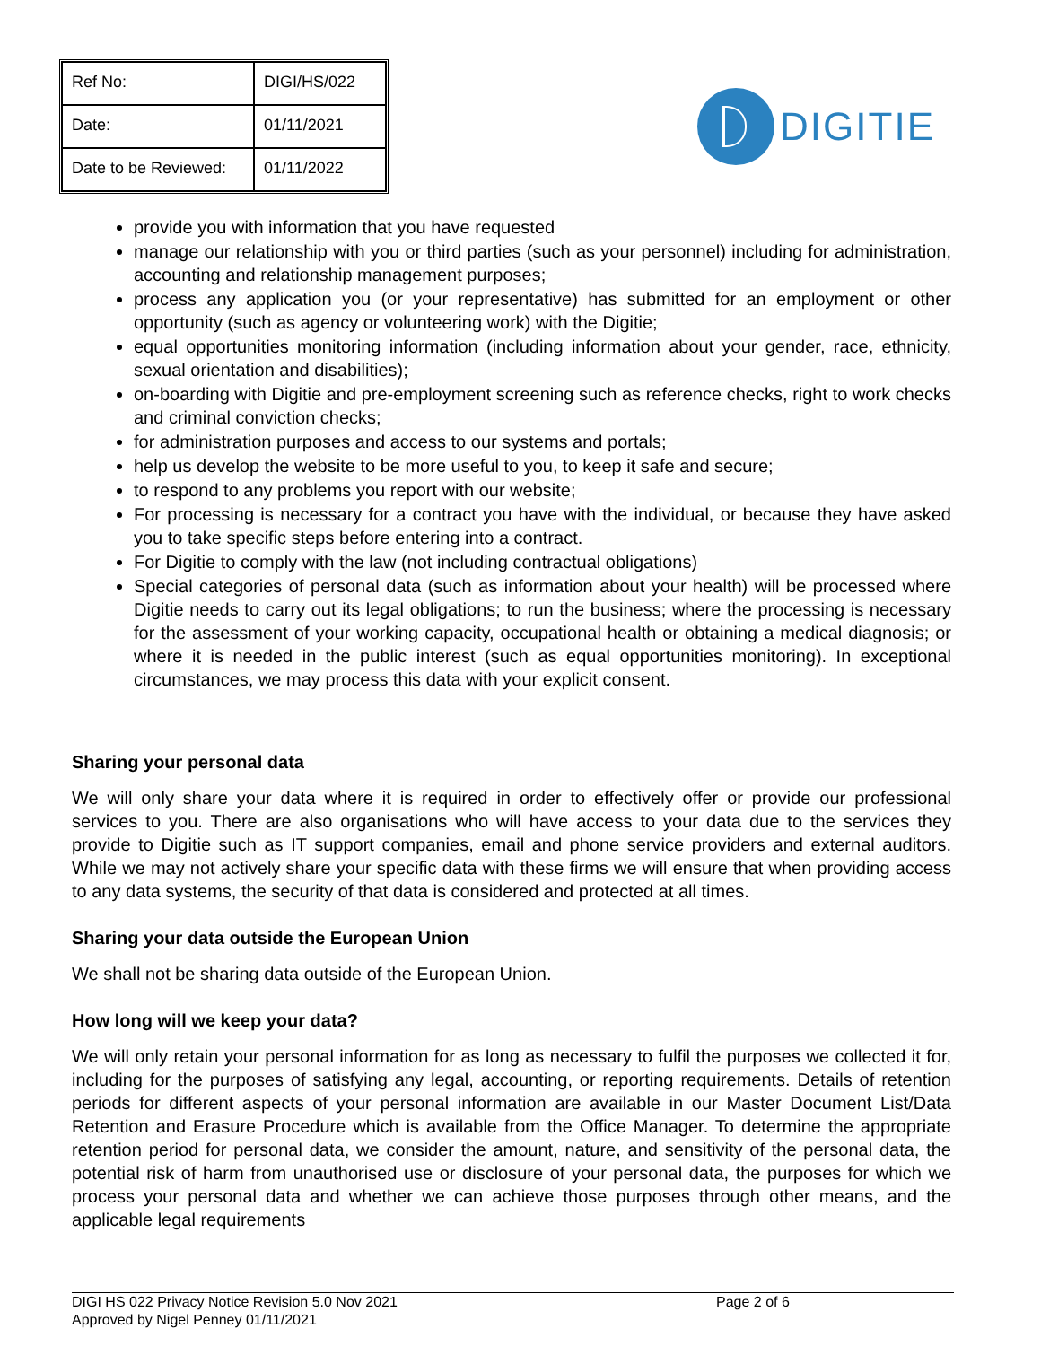| Ref No: | DIGI/HS/022 |
| Date: | 01/11/2021 |
| Date to be Reviewed: | 01/11/2022 |
DIGITIE
provide you with information that you have requested
manage our relationship with you or third parties (such as your personnel) including for administration, accounting and relationship management purposes;
process any application you (or your representative) has submitted for an employment or other opportunity (such as agency or volunteering work) with the Digitie;
equal opportunities monitoring information (including information about your gender, race, ethnicity, sexual orientation and disabilities);
on-boarding with Digitie and pre-employment screening such as reference checks, right to work checks and criminal conviction checks;
for administration purposes and access to our systems and portals;
help us develop the website to be more useful to you, to keep it safe and secure;
to respond to any problems you report with our website;
For processing is necessary for a contract you have with the individual, or because they have asked you to take specific steps before entering into a contract.
For Digitie to comply with the law (not including contractual obligations)
Special categories of personal data (such as information about your health) will be processed where Digitie needs to carry out its legal obligations; to run the business; where the processing is necessary for the assessment of your working capacity, occupational health or obtaining a medical diagnosis; or where it is needed in the public interest (such as equal opportunities monitoring). In exceptional circumstances, we may process this data with your explicit consent.
Sharing your personal data
We will only share your data where it is required in order to effectively offer or provide our professional services to you. There are also organisations who will have access to your data due to the services they provide to Digitie such as IT support companies, email and phone service providers and external auditors. While we may not actively share your specific data with these firms we will ensure that when providing access to any data systems, the security of that data is considered and protected at all times.
Sharing your data outside the European Union
We shall not be sharing data outside of the European Union.
How long will we keep your data?
We will only retain your personal information for as long as necessary to fulfil the purposes we collected it for, including for the purposes of satisfying any legal, accounting, or reporting requirements. Details of retention periods for different aspects of your personal information are available in our Master Document List/Data Retention and Erasure Procedure which is available from the Office Manager. To determine the appropriate retention period for personal data, we consider the amount, nature, and sensitivity of the personal data, the potential risk of harm from unauthorised use or disclosure of your personal data, the purposes for which we process your personal data and whether we can achieve those purposes through other means, and the applicable legal requirements
DIGI HS 022 Privacy Notice Revision 5.0 Nov 2021
Approved by Nigel Penney 01/11/2021
Page 2 of 6